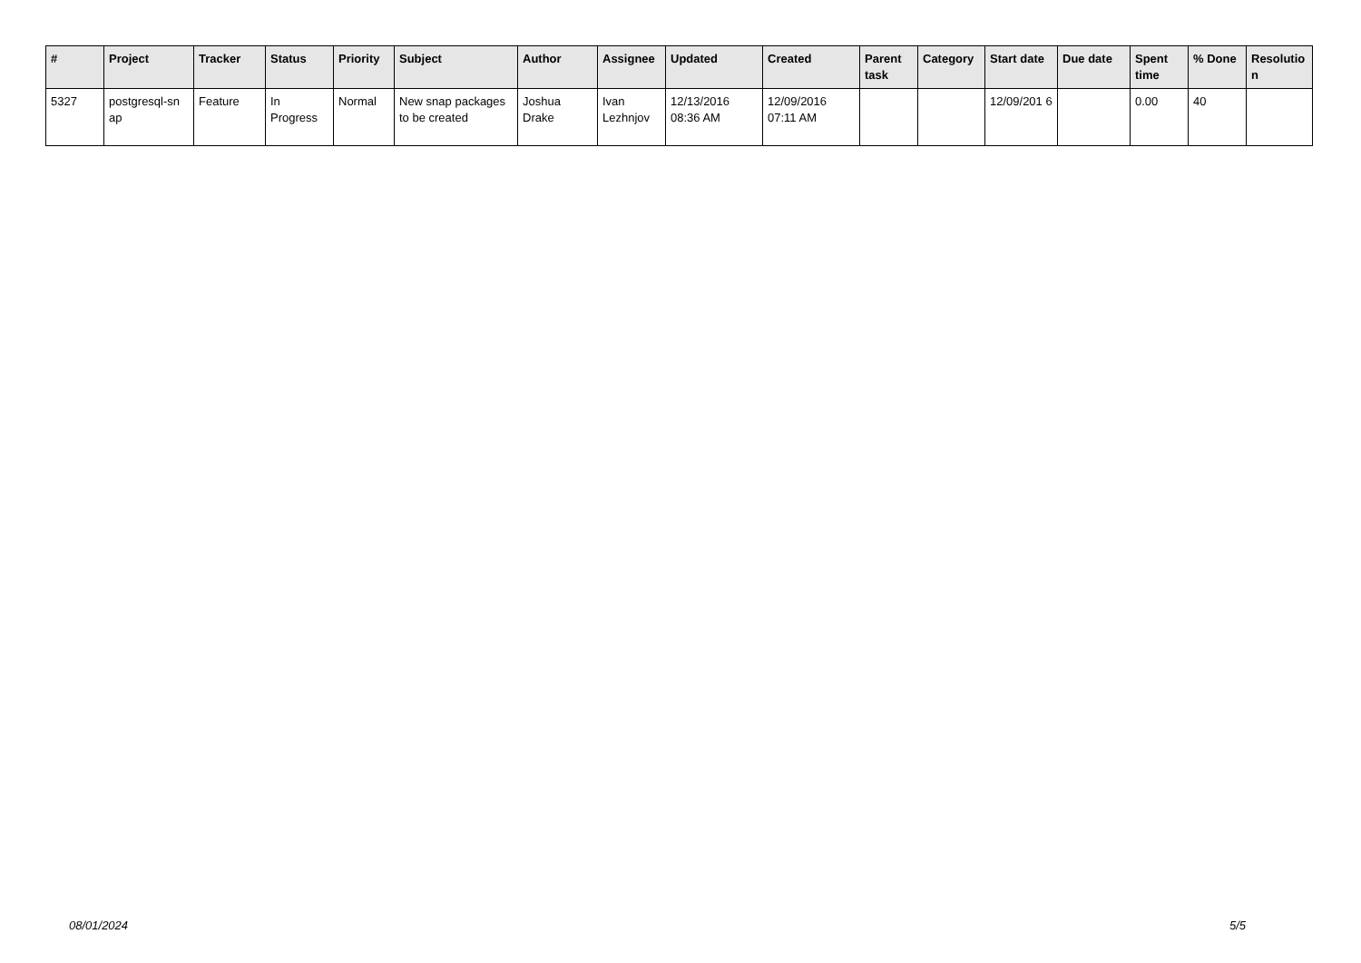| # | Project | Tracker | Status | Priority | Subject | Author | Assignee | Updated | Created | Parent task | Category | Start date | Due date | Spent time | % Done | Resolutio n |
| --- | --- | --- | --- | --- | --- | --- | --- | --- | --- | --- | --- | --- | --- | --- | --- | --- |
| 5327 | postgresql-sn ap | Feature | In Progress | Normal | New snap packages to be created | Joshua Drake | Ivan Lezhnjov | 12/13/2016 08:36 AM | 12/09/2016 07:11 AM | | | 12/09/201 6 | | 0.00 | 40 | |
08/01/2024 5/5